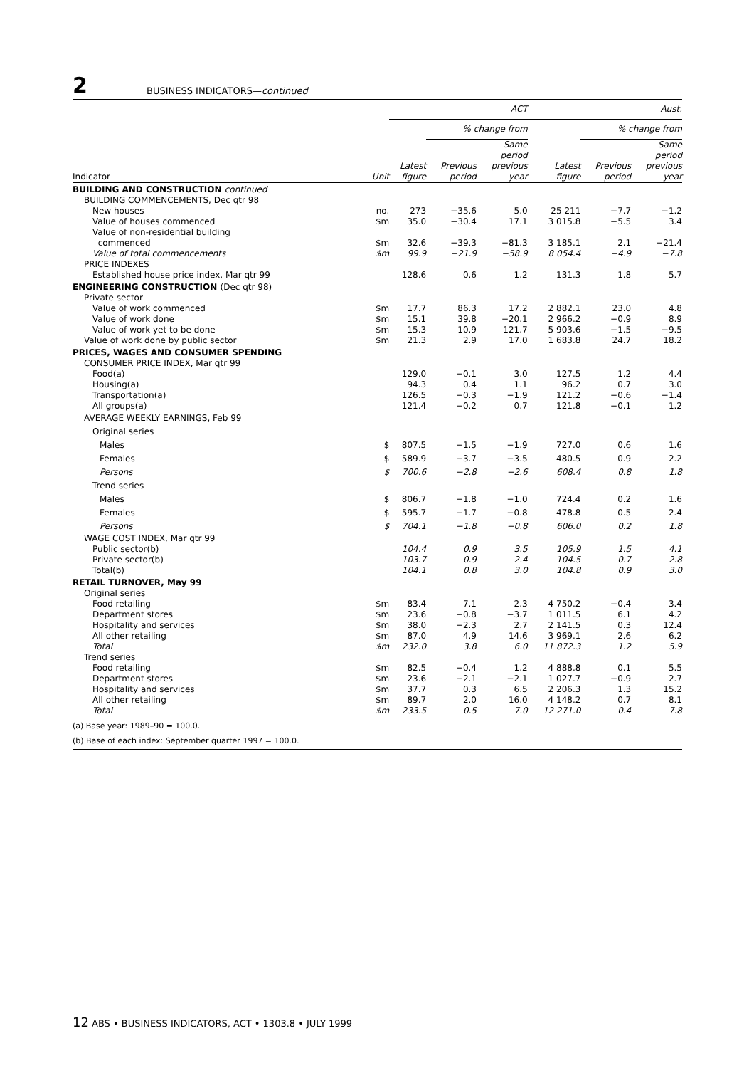2 BUSINESS INDICATORS—continued
| | | ACT | | | Aust. | | |
| --- | --- | --- | --- | --- | --- | --- | --- |
| | | | % change from | | | % change from | |
| Indicator | Unit | Latest figure | Previous period | Same period previous year | Latest figure | Previous period | Same period previous year |
| BUILDING AND CONSTRUCTION continued | | | | | | | |
| BUILDING COMMENCEMENTS, Dec qtr 98 | | | | | | | |
| New houses | no. | 273 | −35.6 | 5.0 | 25 211 | −7.7 | −1.2 |
| Value of houses commenced | $m | 35.0 | −30.4 | 17.1 | 3 015.8 | −5.5 | 3.4 |
| Value of non-residential building commenced | $m | 32.6 | −39.3 | −81.3 | 3 185.1 | 2.1 | −21.4 |
| Value of total commencements | $m | 99.9 | −21.9 | −58.9 | 8 054.4 | −4.9 | −7.8 |
| PRICE INDEXES | | | | | | | |
| Established house price index, Mar qtr 99 | | 128.6 | 0.6 | 1.2 | 131.3 | 1.8 | 5.7 |
| ENGINEERING CONSTRUCTION (Dec qtr 98) | | | | | | | |
| Private sector | | | | | | | |
| Value of work commenced | $m | 17.7 | 86.3 | 17.2 | 2 882.1 | 23.0 | 4.8 |
| Value of work done | $m | 15.1 | 39.8 | −20.1 | 2 966.2 | −0.9 | 8.9 |
| Value of work yet to be done | $m | 15.3 | 10.9 | 121.7 | 5 903.6 | −1.5 | −9.5 |
| Value of work done by public sector | $m | 21.3 | 2.9 | 17.0 | 1 683.8 | 24.7 | 18.2 |
| PRICES, WAGES AND CONSUMER SPENDING | | | | | | | |
| CONSUMER PRICE INDEX, Mar qtr 99 | | | | | | | |
| Food(a) | | 129.0 | −0.1 | 3.0 | 127.5 | 1.2 | 4.4 |
| Housing(a) | | 94.3 | 0.4 | 1.1 | 96.2 | 0.7 | 3.0 |
| Transportation(a) | | 126.5 | −0.3 | −1.9 | 121.2 | −0.6 | −1.4 |
| All groups(a) | | 121.4 | −0.2 | 0.7 | 121.8 | −0.1 | 1.2 |
| AVERAGE WEEKLY EARNINGS, Feb 99 | | | | | | | |
| Original series | | | | | | | |
| Males | $ | 807.5 | −1.5 | −1.9 | 727.0 | 0.6 | 1.6 |
| Females | $ | 589.9 | −3.7 | −3.5 | 480.5 | 0.9 | 2.2 |
| Persons | $ | 700.6 | −2.8 | −2.6 | 608.4 | 0.8 | 1.8 |
| Trend series | | | | | | | |
| Males | $ | 806.7 | −1.8 | −1.0 | 724.4 | 0.2 | 1.6 |
| Females | $ | 595.7 | −1.7 | −0.8 | 478.8 | 0.5 | 2.4 |
| Persons | $ | 704.1 | −1.8 | −0.8 | 606.0 | 0.2 | 1.8 |
| WAGE COST INDEX, Mar qtr 99 | | | | | | | |
| Public sector(b) | | 104.4 | 0.9 | 3.5 | 105.9 | 1.5 | 4.1 |
| Private sector(b) | | 103.7 | 0.9 | 2.4 | 104.5 | 0.7 | 2.8 |
| Total(b) | | 104.1 | 0.8 | 3.0 | 104.8 | 0.9 | 3.0 |
| RETAIL TURNOVER, May 99 | | | | | | | |
| Original series | | | | | | | |
| Food retailing | $m | 83.4 | 7.1 | 2.3 | 4 750.2 | −0.4 | 3.4 |
| Department stores | $m | 23.6 | −0.8 | −3.7 | 1 011.5 | 6.1 | 4.2 |
| Hospitality and services | $m | 38.0 | −2.3 | 2.7 | 2 141.5 | 0.3 | 12.4 |
| All other retailing | $m | 87.0 | 4.9 | 14.6 | 3 969.1 | 2.6 | 6.2 |
| Total | $m | 232.0 | 3.8 | 6.0 | 11 872.3 | 1.2 | 5.9 |
| Trend series | | | | | | | |
| Food retailing | $m | 82.5 | −0.4 | 1.2 | 4 888.8 | 0.1 | 5.5 |
| Department stores | $m | 23.6 | −2.1 | −2.1 | 1 027.7 | −0.9 | 2.7 |
| Hospitality and services | $m | 37.7 | 0.3 | 6.5 | 2 206.3 | 1.3 | 15.2 |
| All other retailing | $m | 89.7 | 2.0 | 16.0 | 4 148.2 | 0.7 | 8.1 |
| Total | $m | 233.5 | 0.5 | 7.0 | 12 271.0 | 0.4 | 7.8 |
| (a) Base year: 1989–90 = 100.0. | | | | | | | |
| (b) Base of each index: September quarter 1997 = 100.0. | | | | | | | |
12 ABS • BUSINESS INDICATORS, ACT • 1303.8 • JULY 1999